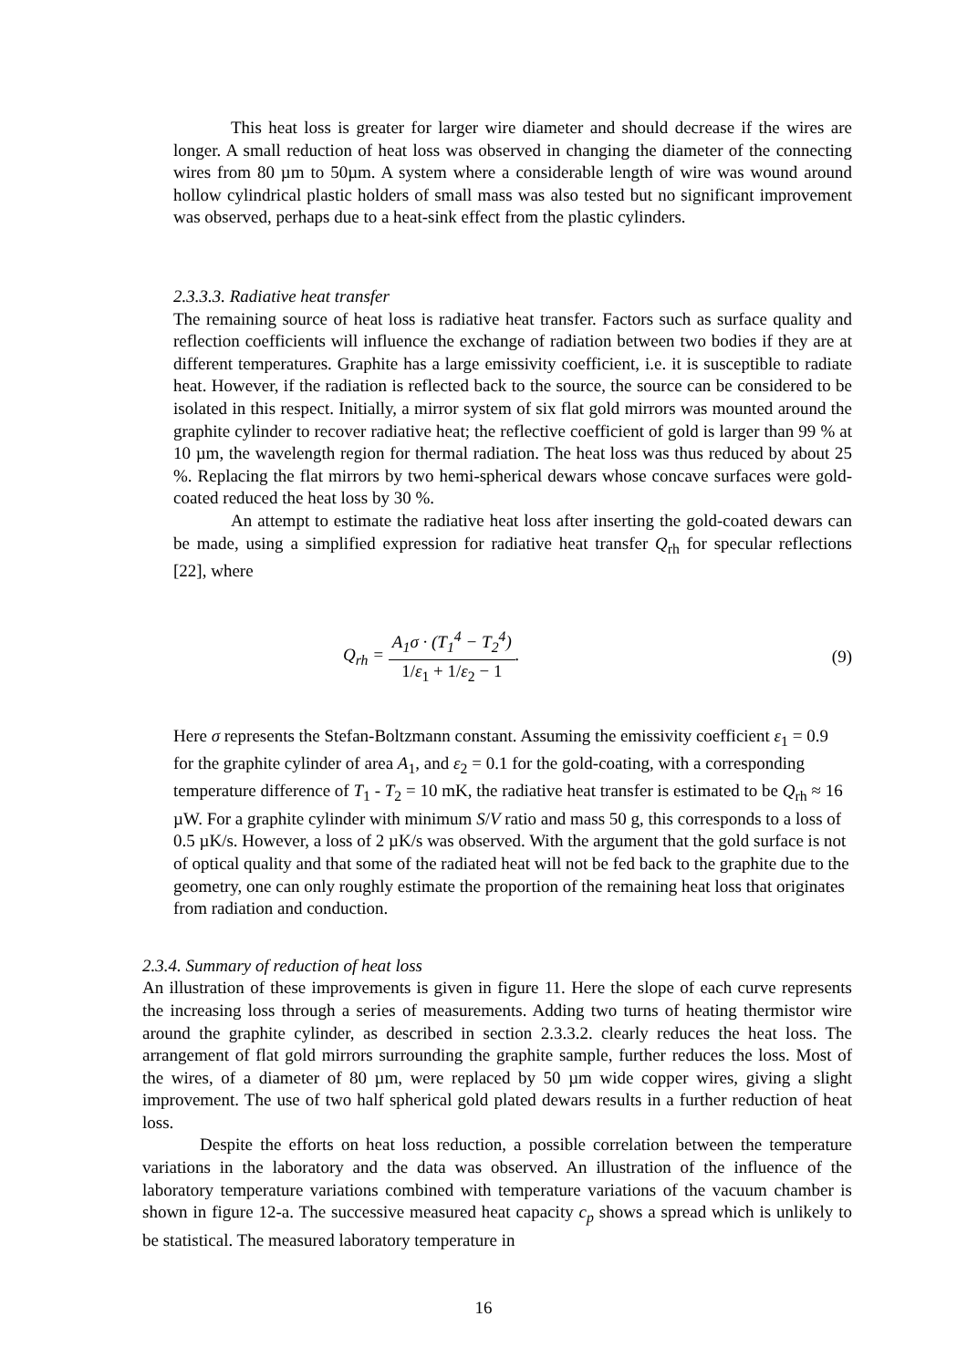This heat loss is greater for larger wire diameter and should decrease if the wires are longer. A small reduction of heat loss was observed in changing the diameter of the connecting wires from 80 µm to 50µm. A system where a considerable length of wire was wound around hollow cylindrical plastic holders of small mass was also tested but no significant improvement was observed, perhaps due to a heat-sink effect from the plastic cylinders.
2.3.3.3. Radiative heat transfer
The remaining source of heat loss is radiative heat transfer. Factors such as surface quality and reflection coefficients will influence the exchange of radiation between two bodies if they are at different temperatures. Graphite has a large emissivity coefficient, i.e. it is susceptible to radiate heat. However, if the radiation is reflected back to the source, the source can be considered to be isolated in this respect. Initially, a mirror system of six flat gold mirrors was mounted around the graphite cylinder to recover radiative heat; the reflective coefficient of gold is larger than 99 % at 10 µm, the wavelength region for thermal radiation. The heat loss was thus reduced by about 25 %. Replacing the flat mirrors by two hemi-spherical dewars whose concave surfaces were gold-coated reduced the heat loss by 30 %.
An attempt to estimate the radiative heat loss after inserting the gold-coated dewars can be made, using a simplified expression for radiative heat transfer Q<sub>rh</sub> for specular reflections [22], where
Q<sub>rh</sub> = A<sub>1</sub>σ · (T<sub>1</sub><sup>4</sup> − T<sub>2</sub><sup>4</sup>) 1/ε<sub>1</sub> + 1/ε<sub>2</sub> − 1.
(9)
Here σ represents the Stefan-Boltzmann constant. Assuming the emissivity coefficient ε<sub>1</sub> = 0.9 for the graphite cylinder of area A<sub>1</sub>, and ε<sub>2</sub> = 0.1 for the gold-coating, with a corresponding temperature difference of T<sub>1</sub> - T<sub>2</sub> = 10 mK, the radiative heat transfer is estimated to be Q<sub>rh</sub> ≈ 16 µW. For a graphite cylinder with minimum S/V ratio and mass 50 g, this corresponds to a loss of 0.5 µK/s. However, a loss of 2 µK/s was observed. With the argument that the gold surface is not of optical quality and that some of the radiated heat will not be fed back to the graphite due to the geometry, one can only roughly estimate the proportion of the remaining heat loss that originates from radiation and conduction.
2.3.4. Summary of reduction of heat loss
An illustration of these improvements is given in figure 11. Here the slope of each curve represents the increasing loss through a series of measurements. Adding two turns of heating thermistor wire around the graphite cylinder, as described in section 2.3.3.2. clearly reduces the heat loss. The arrangement of flat gold mirrors surrounding the graphite sample, further reduces the loss. Most of the wires, of a diameter of 80 µm, were replaced by 50 µm wide copper wires, giving a slight improvement. The use of two half spherical gold plated dewars results in a further reduction of heat loss.
Despite the efforts on heat loss reduction, a possible correlation between the temperature variations in the laboratory and the data was observed. An illustration of the influence of the laboratory temperature variations combined with temperature variations of the vacuum chamber is shown in figure 12-a. The successive measured heat capacity c<sub>p</sub> shows a spread which is unlikely to be statistical. The measured laboratory temperature in
16